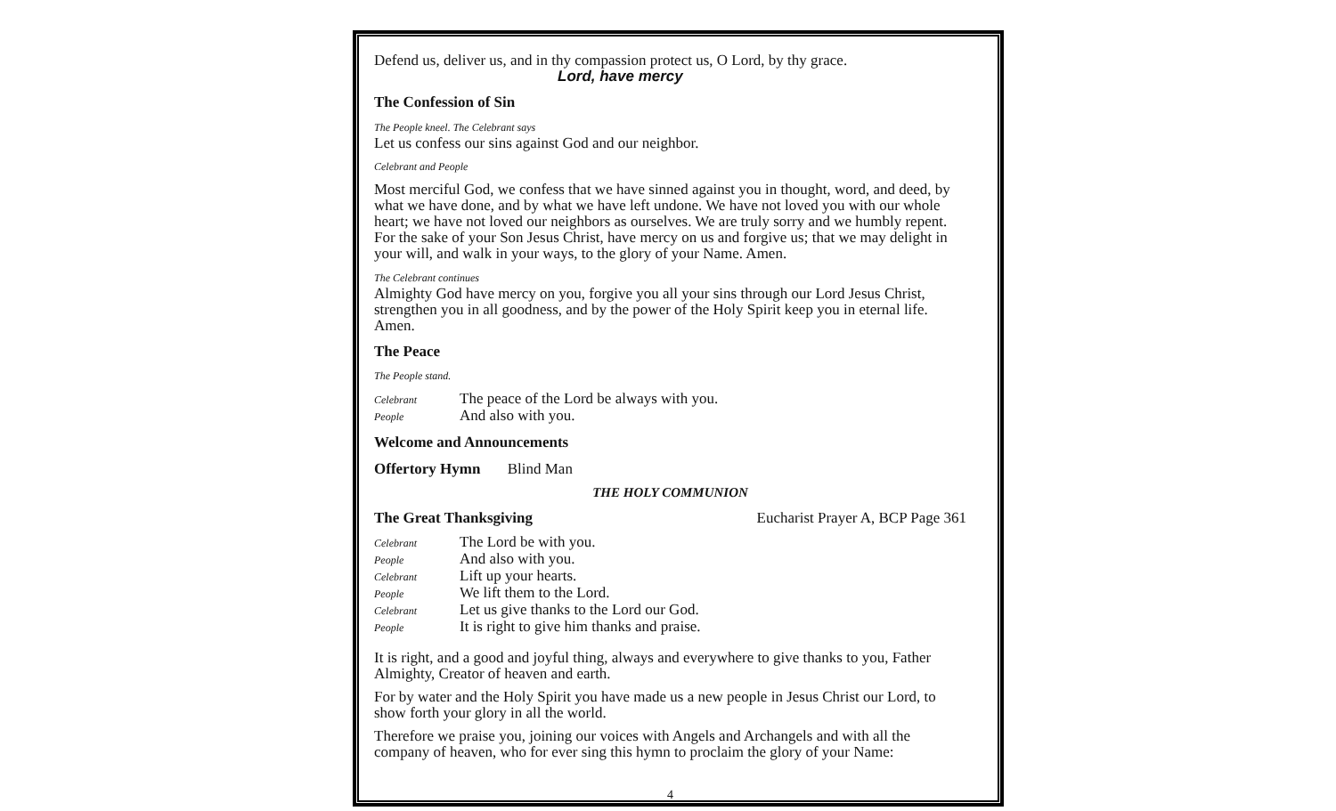Defend us, deliver us, and in thy compassion protect us, O Lord, by thy grace.
Lord, have mercy
The Confession of Sin
The People kneel. The Celebrant says
Let us confess our sins against God and our neighbor.
Celebrant and People
Most merciful God, we confess that we have sinned against you in thought, word, and deed, by what we have done, and by what we have left undone. We have not loved you with our whole heart; we have not loved our neighbors as ourselves. We are truly sorry and we humbly repent. For the sake of your Son Jesus Christ, have mercy on us and forgive us; that we may delight in your will, and walk in your ways, to the glory of your Name. Amen.
The Celebrant continues
Almighty God have mercy on you, forgive you all your sins through our Lord Jesus Christ, strengthen you in all goodness, and by the power of the Holy Spirit keep you in eternal life. Amen.
The Peace
The People stand.
| Celebrant | The peace of the Lord be always with you. |
| People | And also with you. |
Welcome and Announcements
Offertory Hymn Blind Man
THE HOLY COMMUNION
The Great Thanksgiving Eucharist Prayer A, BCP Page 361
| Celebrant | The Lord be with you. |
| People | And also with you. |
| Celebrant | Lift up your hearts. |
| People | We lift them to the Lord. |
| Celebrant | Let us give thanks to the Lord our God. |
| People | It is right to give him thanks and praise. |
It is right, and a good and joyful thing, always and everywhere to give thanks to you, Father Almighty, Creator of heaven and earth.
For by water and the Holy Spirit you have made us a new people in Jesus Christ our Lord, to show forth your glory in all the world.
Therefore we praise you, joining our voices with Angels and Archangels and with all the company of heaven, who for ever sing this hymn to proclaim the glory of your Name:
4